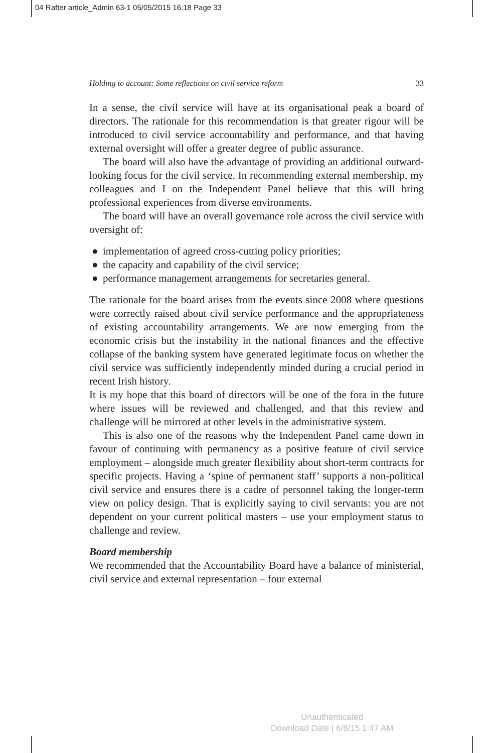04 Rafter article_Admin 63-1 05/05/2015 16:18 Page 33
Holding to account: Some reflections on civil service reform 33
In a sense, the civil service will have at its organisational peak a board of directors. The rationale for this recommendation is that greater rigour will be introduced to civil service accountability and performance, and that having external oversight will offer a greater degree of public assurance.
The board will also have the advantage of providing an additional outward-looking focus for the civil service. In recommending external membership, my colleagues and I on the Independent Panel believe that this will bring professional experiences from diverse environments.
The board will have an overall governance role across the civil service with oversight of:
● implementation of agreed cross-cutting policy priorities;
● the capacity and capability of the civil service;
● performance management arrangements for secretaries general.
The rationale for the board arises from the events since 2008 where questions were correctly raised about civil service performance and the appropriateness of existing accountability arrangements. We are now emerging from the economic crisis but the instability in the national finances and the effective collapse of the banking system have generated legitimate focus on whether the civil service was sufficiently independently minded during a crucial period in recent Irish history.
It is my hope that this board of directors will be one of the fora in the future where issues will be reviewed and challenged, and that this review and challenge will be mirrored at other levels in the administrative system.
This is also one of the reasons why the Independent Panel came down in favour of continuing with permanency as a positive feature of civil service employment – alongside much greater flexibility about short-term contracts for specific projects. Having a ‘spine of permanent staff’ supports a non-political civil service and ensures there is a cadre of personnel taking the longer-term view on policy design. That is explicitly saying to civil servants: you are not dependent on your current political masters – use your employment status to challenge and review.
Board membership
We recommended that the Accountability Board have a balance of ministerial, civil service and external representation – four external
Unauthenticated
Download Date | 6/8/15 1:47 AM